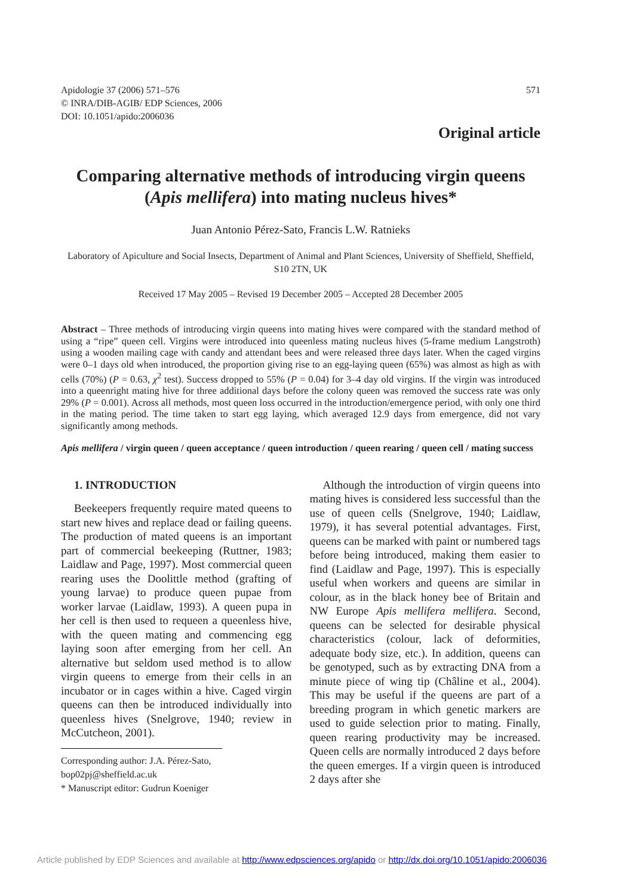Apidologie 37 (2006) 571–576
© INRA/DIB-AGIB/ EDP Sciences, 2006
DOI: 10.1051/apido:2006036
571
Original article
Comparing alternative methods of introducing virgin queens (Apis mellifera) into mating nucleus hives*
Juan Antonio Pérez-Sato, Francis L.W. Ratnieks
Laboratory of Apiculture and Social Insects, Department of Animal and Plant Sciences, University of Sheffield, Sheffield, S10 2TN, UK
Received 17 May 2005 – Revised 19 December 2005 – Accepted 28 December 2005
Abstract – Three methods of introducing virgin queens into mating hives were compared with the standard method of using a “ripe” queen cell. Virgins were introduced into queenless mating nucleus hives (5-frame medium Langstroth) using a wooden mailing cage with candy and attendant bees and were released three days later. When the caged virgins were 0–1 days old when introduced, the proportion giving rise to an egg-laying queen (65%) was almost as high as with cells (70%) (P = 0.63, χ<sup>2</sup> test). Success dropped to 55% (P = 0.04) for 3–4 day old virgins. If the virgin was introduced into a queenright mating hive for three additional days before the colony queen was removed the success rate was only 29% (P = 0.001). Across all methods, most queen loss occurred in the introduction/emergence period, with only one third in the mating period. The time taken to start egg laying, which averaged 12.9 days from emergence, did not vary significantly among methods.
Apis mellifera / virgin queen / queen acceptance / queen introduction / queen rearing / queen cell / mating success
1. INTRODUCTION
Beekeepers frequently require mated queens to start new hives and replace dead or failing queens. The production of mated queens is an important part of commercial beekeeping (Ruttner, 1983; Laidlaw and Page, 1997). Most commercial queen rearing uses the Doolittle method (grafting of young larvae) to produce queen pupae from worker larvae (Laidlaw, 1993). A queen pupa in her cell is then used to requeen a queenless hive, with the queen mating and commencing egg laying soon after emerging from her cell. An alternative but seldom used method is to allow virgin queens to emerge from their cells in an incubator or in cages within a hive. Caged virgin queens can then be introduced individually into queenless hives (Snelgrove, 1940; review in McCutcheon, 2001).
Corresponding author: J.A. Pérez-Sato,
bop02pj@sheffield.ac.uk
* Manuscript editor: Gudrun Koeniger
Although the introduction of virgin queens into mating hives is considered less successful than the use of queen cells (Snelgrove, 1940; Laidlaw, 1979), it has several potential advantages. First, queens can be marked with paint or numbered tags before being introduced, making them easier to find (Laidlaw and Page, 1997). This is especially useful when workers and queens are similar in colour, as in the black honey bee of Britain and NW Europe Apis mellifera mellifera. Second, queens can be selected for desirable physical characteristics (colour, lack of deformities, adequate body size, etc.). In addition, queens can be genotyped, such as by extracting DNA from a minute piece of wing tip (Châline et al., 2004). This may be useful if the queens are part of a breeding program in which genetic markers are used to guide selection prior to mating. Finally, queen rearing productivity may be increased. Queen cells are normally introduced 2 days before the queen emerges. If a virgin queen is introduced 2 days after she
Article published by EDP Sciences and available at http://www.edpsciences.org/apido or http://dx.doi.org/10.1051/apido:2006036